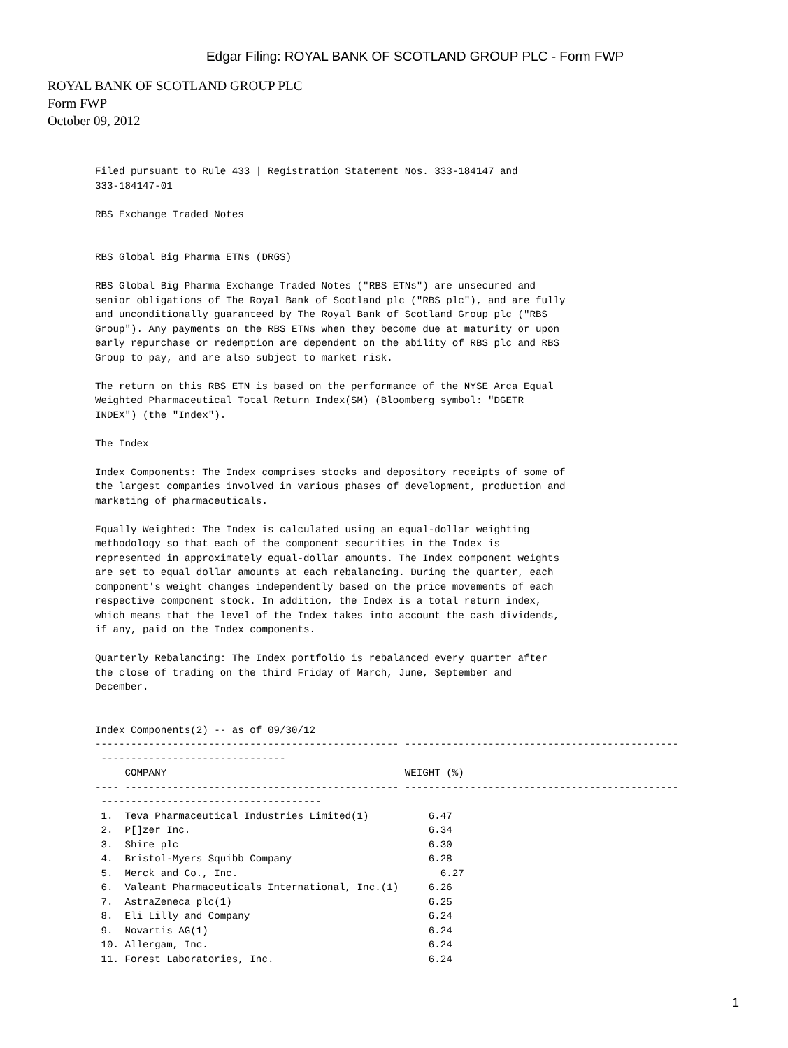Edgar Filing: ROYAL BANK OF SCOTLAND GROUP PLC - Form FWP
ROYAL BANK OF SCOTLAND GROUP PLC
Form FWP
October 09, 2012
Filed pursuant to Rule 433 | Registration Statement Nos. 333-184147 and
333-184147-01

RBS Exchange Traded Notes


RBS Global Big Pharma ETNs (DRGS)

RBS Global Big Pharma Exchange Traded Notes ("RBS ETNs") are unsecured and
senior obligations of The Royal Bank of Scotland plc ("RBS plc"), and are fully
and unconditionally guaranteed by The Royal Bank of Scotland Group plc ("RBS
Group"). Any payments on the RBS ETNs when they become due at maturity or upon
early repurchase or redemption are dependent on the ability of RBS plc and RBS
Group to pay, and are also subject to market risk.

The return on this RBS ETN is based on the performance of the NYSE Arca Equal
Weighted Pharmaceutical Total Return Index(SM) (Bloomberg symbol: "DGETR
INDEX") (the "Index").

The Index

Index Components: The Index comprises stocks and depository receipts of some of
the largest companies involved in various phases of development, production and
marketing of pharmaceuticals.

Equally Weighted: The Index is calculated using an equal-dollar weighting
methodology so that each of the component securities in the Index is
represented in approximately equal-dollar amounts. The Index component weights
are set to equal dollar amounts at each rebalancing. During the quarter, each
component's weight changes independently based on the price movements of each
respective component stock. In addition, the Index is a total return index,
which means that the level of the Index takes into account the cash dividends,
if any, paid on the Index components.

Quarterly Rebalancing: The Index portfolio is rebalanced every quarter after
the close of trading on the third Friday of March, June, September and
December.


Index Components(2) -- as of 09/30/12
--------------------------------------------------- ----------------------------------------------
 -------------------------------
     COMPANY                                        WEIGHT (%)
---- ---------------------------------------------- ----------------------------------------------
 -------------------------------------
 1.  Teva Pharmaceutical Industries Limited(1)          6.47
 2.  P[]zer Inc.                                        6.34
 3.  Shire plc                                          6.30
 4.  Bristol-Myers Squibb Company                       6.28
 5.  Merck and Co., Inc.                                  6.27
 6.  Valeant Pharmaceuticals International, Inc.(1)     6.26
 7.  AstraZeneca plc(1)                                 6.25
 8.  Eli Lilly and Company                              6.24
 9.  Novartis AG(1)                                     6.24
 10. Allergam, Inc.                                     6.24
 11. Forest Laboratories, Inc.                          6.24
1